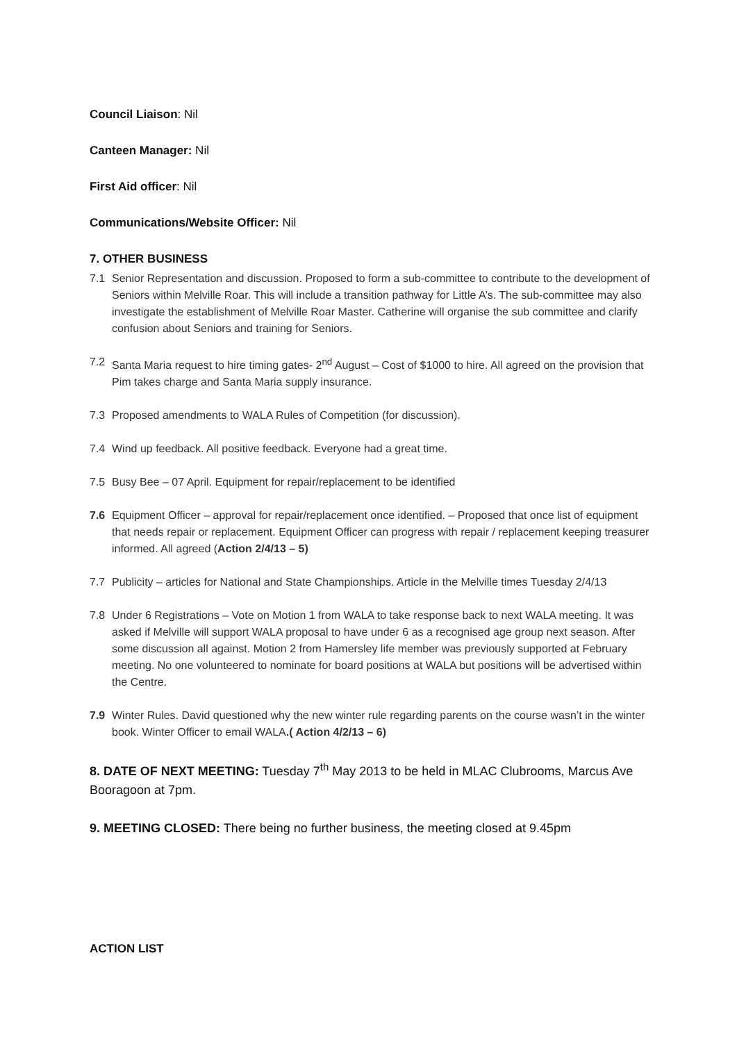Council Liaison: Nil
Canteen Manager: Nil
First Aid officer: Nil
Communications/Website Officer: Nil
7. OTHER BUSINESS
7.1 Senior Representation and discussion. Proposed to form a sub-committee to contribute to the development of Seniors within Melville Roar. This will include a transition pathway for Little A’s. The sub-committee may also investigate the establishment of Melville Roar Master. Catherine will organise the sub committee and clarify confusion about Seniors and training for Seniors.
7.2 Santa Maria request to hire timing gates- 2<sup>nd</sup> August – Cost of $1000 to hire. All agreed on the provision that Pim takes charge and Santa Maria supply insurance.
7.3 Proposed amendments to WALA Rules of Competition (for discussion).
7.4 Wind up feedback. All positive feedback. Everyone had a great time.
7.5 Busy Bee – 07 April. Equipment for repair/replacement to be identified
7.6 Equipment Officer – approval for repair/replacement once identified. – Proposed that once list of equipment that needs repair or replacement. Equipment Officer can progress with repair / replacement keeping treasurer informed. All agreed (Action 2/4/13 – 5)
7.7 Publicity – articles for National and State Championships. Article in the Melville times Tuesday 2/4/13
7.8 Under 6 Registrations – Vote on Motion 1 from WALA to take response back to next WALA meeting. It was asked if Melville will support WALA proposal to have under 6 as a recognised age group next season. After some discussion all against. Motion 2 from Hamersley life member was previously supported at February meeting. No one volunteered to nominate for board positions at WALA but positions will be advertised within the Centre.
7.9 Winter Rules. David questioned why the new winter rule regarding parents on the course wasn’t in the winter book. Winter Officer to email WALA.( Action 4/2/13 – 6)
8. DATE OF NEXT MEETING: Tuesday 7<sup>th</sup> May 2013 to be held in MLAC Clubrooms, Marcus Ave Booragoon at 7pm.
9. MEETING CLOSED: There being no further business, the meeting closed at 9.45pm
ACTION LIST